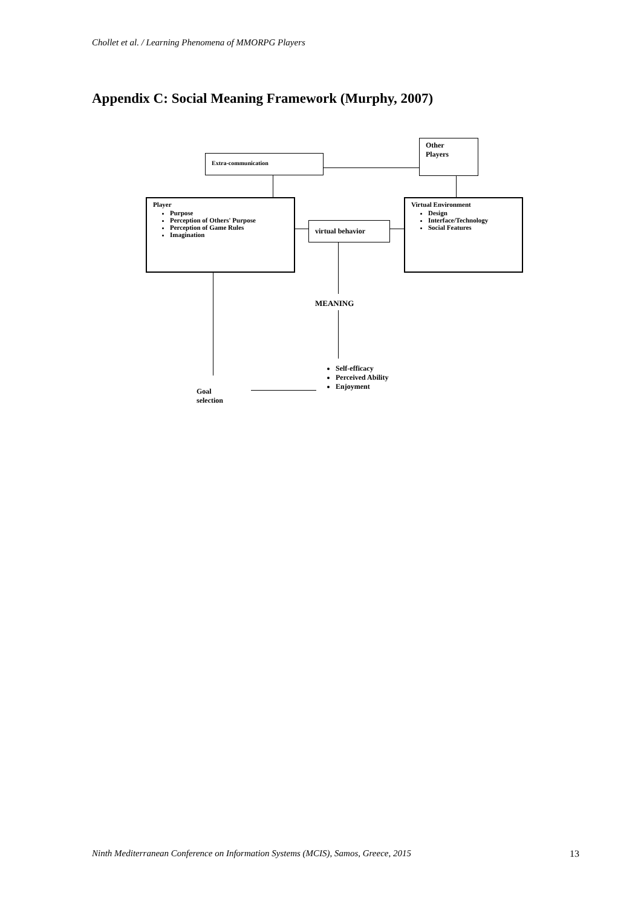Chollet et al. / Learning Phenomena of MMORPG Players
Appendix C: Social Meaning Framework (Murphy, 2007)
Extra-communication
Other
Players
Player
Purpose
Perception of Others' Purpose
Perception of Game Rules
Imagination
virtual behavior
Virtual Environment
Design
Interface/Technology
Social Features
MEANING
Self-efficacy
Perceived Ability
Enjoyment
Goal
selection
Ninth Mediterranean Conference on Information Systems (MCIS), Samos, Greece, 2015
13